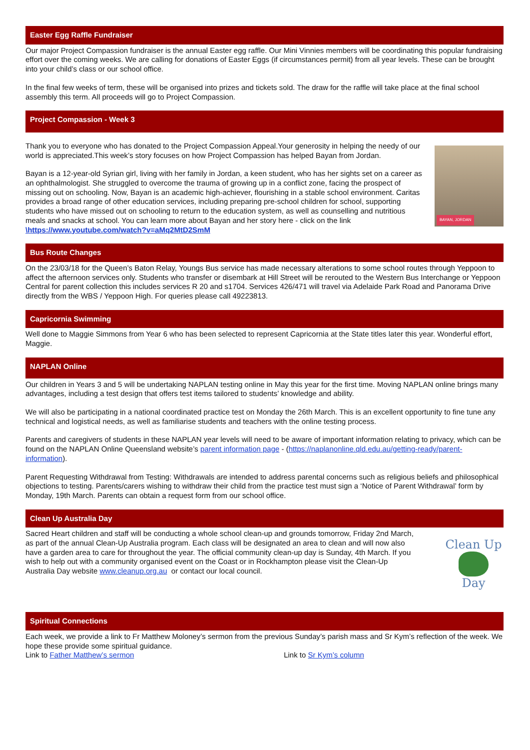Easter Egg Raffle Fundraiser
Our major Project Compassion fundraiser is the annual Easter egg raffle. Our Mini Vinnies members will be coordinating this popular fundraising effort over the coming weeks. We are calling for donations of Easter Eggs (if circumstances permit) from all year levels. These can be brought into your child’s class or our school office.
In the final few weeks of term, these will be organised into prizes and tickets sold. The draw for the raffle will take place at the final school assembly this term. All proceeds will go to Project Compassion.
Project Compassion - Week 3
Thank you to everyone who has donated to the Project Compassion Appeal.Your generosity in helping the needy of our world is appreciated.This week’s story focuses on how Project Compassion has helped Bayan from Jordan.
Bayan is a 12-year-old Syrian girl, living with her family in Jordan, a keen student, who has her sights set on a career as an ophthalmologist. She struggled to overcome the trauma of growing up in a conflict zone, facing the prospect of missing out on schooling. Now, Bayan is an academic high-achiever, flourishing in a stable school environment. Caritas provides a broad range of other education services, including preparing pre-school children for school, supporting students who have missed out on schooling to return to the education system, as well as counselling and nutritious meals and snacks at school. You can learn more about Bayan and her story here - click on the link \https://www.youtube.com/watch?v=aMq2MtD2SmM
BAYAN, JORDAN
Bus Route Changes
On the 23/03/18 for the Queen’s Baton Relay, Youngs Bus service has made necessary alterations to some school routes through Yeppoon to affect the afternoon services only. Students who transfer or disembark at Hill Street will be rerouted to the Western Bus Interchange or Yeppoon Central for parent collection this includes services R 20 and s1704. Services 426/471 will travel via Adelaide Park Road and Panorama Drive directly from the WBS / Yeppoon High. For queries please call 49223813.
Capricornia Swimming
Well done to Maggie Simmons from Year 6 who has been selected to represent Capricornia at the State titles later this year. Wonderful effort, Maggie.
NAPLAN Online
Our children in Years 3 and 5 will be undertaking NAPLAN testing online in May this year for the first time. Moving NAPLAN online brings many advantages, including a test design that offers test items tailored to students’ knowledge and ability.
We will also be participating in a national coordinated practice test on Monday the 26th March. This is an excellent opportunity to fine tune any technical and logistical needs, as well as familiarise students and teachers with the online testing process.
Parents and caregivers of students in these NAPLAN year levels will need to be aware of important information relating to privacy, which can be found on the NAPLAN Online Queensland website’s parent information page - (https://naplanonline.qld.edu.au/getting-ready/parent-information).
Parent Requesting Withdrawal from Testing: Withdrawals are intended to address parental concerns such as religious beliefs and philosophical objections to testing. Parents/carers wishing to withdraw their child from the practice test must sign a ‘Notice of Parent Withdrawal’ form by Monday, 19th March. Parents can obtain a request form from our school office.
Clean Up Australia Day
Sacred Heart children and staff will be conducting a whole school clean-up and grounds tomorrow, Friday 2nd March, as part of the annual Clean-Up Australia program. Each class will be designated an area to clean and will now also have a garden area to care for throughout the year. The official community clean-up day is Sunday, 4th March. If you wish to help out with a community organised event on the Coast or in Rockhampton please visit the Clean-Up Australia Day website www.cleanup.org.au or contact our local council.
Clean Up
Day
Spiritual Connections
Each week, we provide a link to Fr Matthew Moloney’s sermon from the previous Sunday’s parish mass and Sr Kym’s reflection of the week. We hope these provide some spiritual guidance.
Link to Father Matthew’s sermon Link to Sr Kym’s column